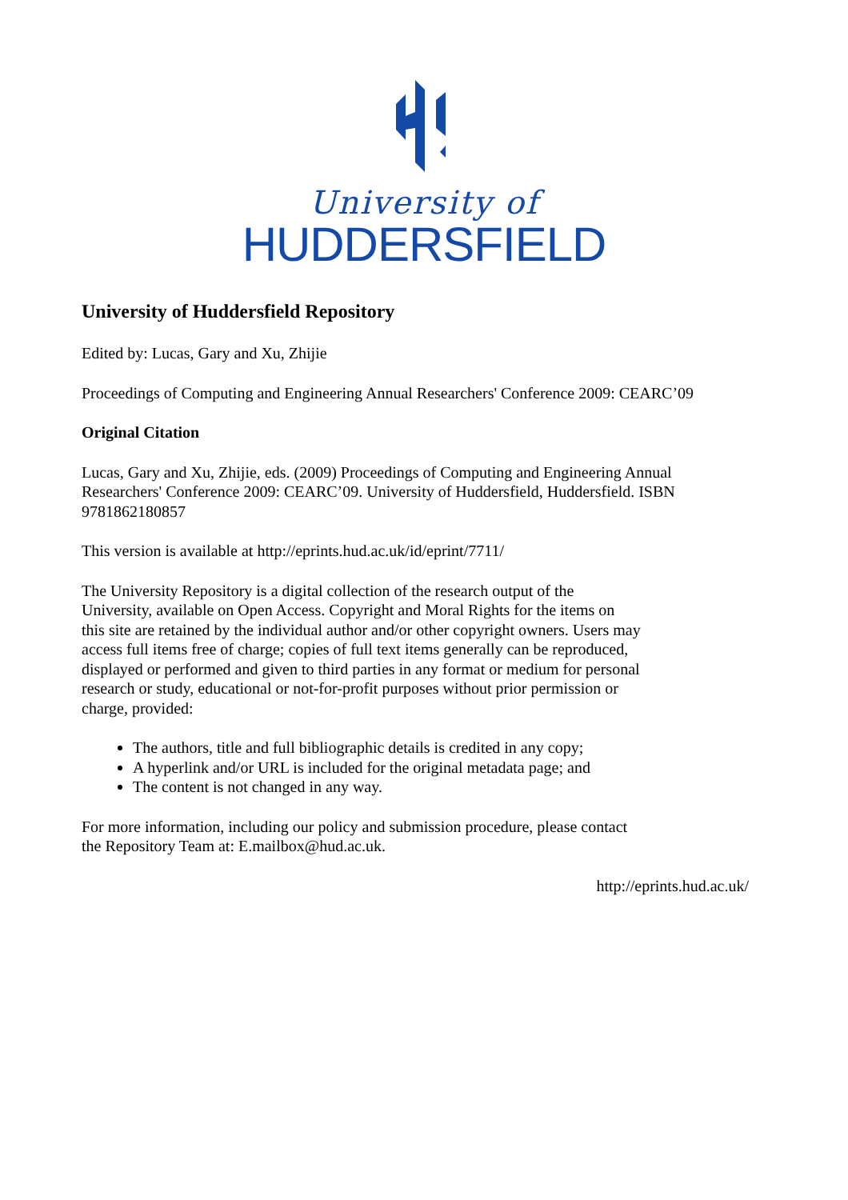University of
HUDDERSFIELD
University of Huddersfield Repository
Edited by: Lucas, Gary and Xu, Zhijie
Proceedings of Computing and Engineering Annual Researchers' Conference 2009: CEARC’09
Original Citation
Lucas, Gary and Xu, Zhijie, eds. (2009) Proceedings of Computing and Engineering Annual Researchers' Conference 2009: CEARC’09. University of Huddersfield, Huddersfield. ISBN 9781862180857
This version is available at http://eprints.hud.ac.uk/id/eprint/7711/
The University Repository is a digital collection of the research output of the University, available on Open Access. Copyright and Moral Rights for the items on this site are retained by the individual author and/or other copyright owners. Users may access full items free of charge; copies of full text items generally can be reproduced, displayed or performed and given to third parties in any format or medium for personal research or study, educational or not-for-profit purposes without prior permission or charge, provided:
The authors, title and full bibliographic details is credited in any copy;
A hyperlink and/or URL is included for the original metadata page; and
The content is not changed in any way.
For more information, including our policy and submission procedure, please contact the Repository Team at: E.mailbox@hud.ac.uk.
http://eprints.hud.ac.uk/